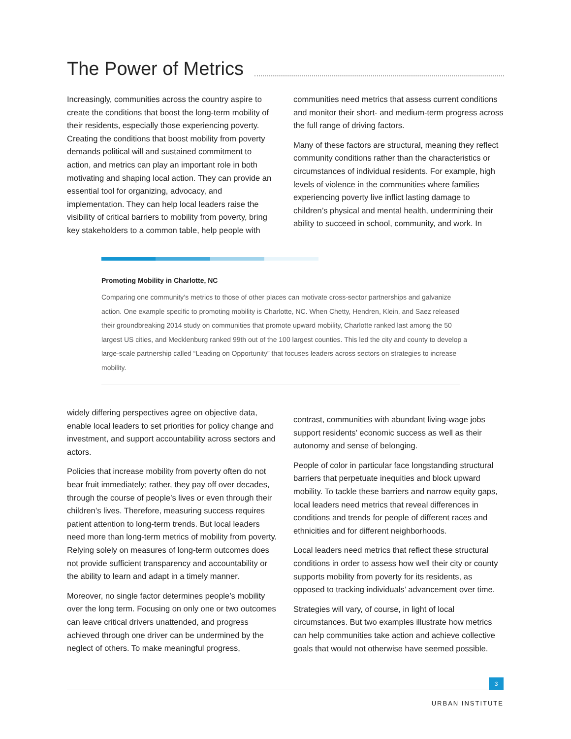The Power of Metrics
Increasingly, communities across the country aspire to create the conditions that boost the long-term mobility of their residents, especially those experiencing poverty. Creating the conditions that boost mobility from poverty demands political will and sustained commitment to action, and metrics can play an important role in both motivating and shaping local action. They can provide an essential tool for organizing, advocacy, and implementation. They can help local leaders raise the visibility of critical barriers to mobility from poverty, bring key stakeholders to a common table, help people with
communities need metrics that assess current conditions and monitor their short- and medium-term progress across the full range of driving factors.
Many of these factors are structural, meaning they reflect community conditions rather than the characteristics or circumstances of individual residents. For example, high levels of violence in the communities where families experiencing poverty live inflict lasting damage to children’s physical and mental health, undermining their ability to succeed in school, community, and work. In
Promoting Mobility in Charlotte, NC
Comparing one community’s metrics to those of other places can motivate cross-sector partnerships and galvanize action. One example specific to promoting mobility is Charlotte, NC. When Chetty, Hendren, Klein, and Saez released their groundbreaking 2014 study on communities that promote upward mobility, Charlotte ranked last among the 50 largest US cities, and Mecklenburg ranked 99th out of the 100 largest counties. This led the city and county to develop a large-scale partnership called “Leading on Opportunity” that focuses leaders across sectors on strategies to increase mobility.
widely differing perspectives agree on objective data, enable local leaders to set priorities for policy change and investment, and support accountability across sectors and actors.
Policies that increase mobility from poverty often do not bear fruit immediately; rather, they pay off over decades, through the course of people’s lives or even through their children’s lives. Therefore, measuring success requires patient attention to long-term trends. But local leaders need more than long-term metrics of mobility from poverty. Relying solely on measures of long-term outcomes does not provide sufficient transparency and accountability or the ability to learn and adapt in a timely manner.
Moreover, no single factor determines people’s mobility over the long term. Focusing on only one or two outcomes can leave critical drivers unattended, and progress achieved through one driver can be undermined by the neglect of others. To make meaningful progress,
contrast, communities with abundant living-wage jobs support residents’ economic success as well as their autonomy and sense of belonging.
People of color in particular face longstanding structural barriers that perpetuate inequities and block upward mobility. To tackle these barriers and narrow equity gaps, local leaders need metrics that reveal differences in conditions and trends for people of different races and ethnicities and for different neighborhoods.
Local leaders need metrics that reflect these structural conditions in order to assess how well their city or county supports mobility from poverty for its residents, as opposed to tracking individuals’ advancement over time.
Strategies will vary, of course, in light of local circumstances. But two examples illustrate how metrics can help communities take action and achieve collective goals that would not otherwise have seemed possible.
3
URBAN INSTITUTE